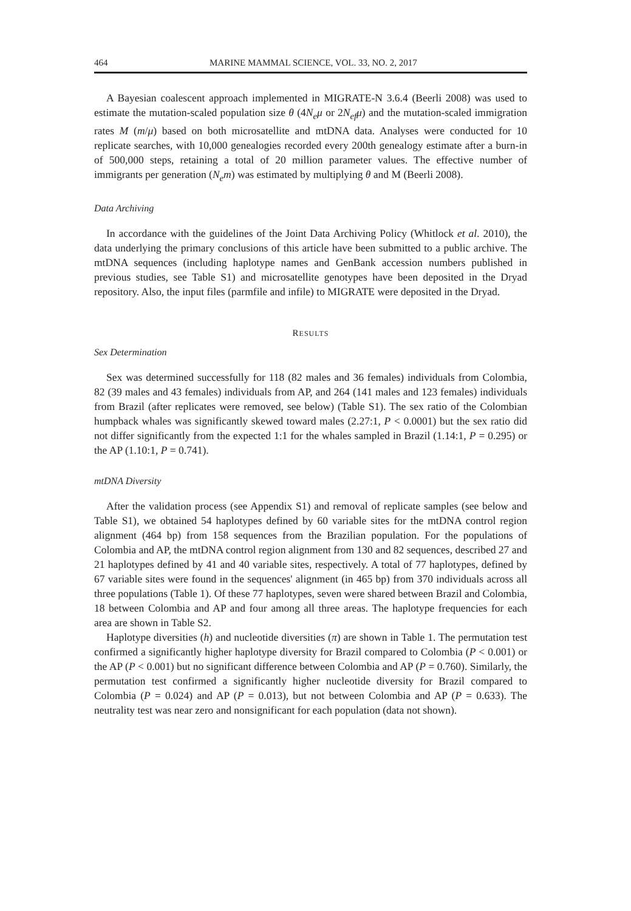464 MARINE MAMMAL SCIENCE, VOL. 33, NO. 2, 2017
A Bayesian coalescent approach implemented in MIGRATE-N 3.6.4 (Beerli 2008) was used to estimate the mutation-scaled population size θ (4N<sub>e</sub>μ or 2N<sub>ef</sub>μ) and the mutation-scaled immigration rates M (m/μ) based on both microsatellite and mtDNA data. Analyses were conducted for 10 replicate searches, with 10,000 genealogies recorded every 200th genealogy estimate after a burn-in of 500,000 steps, retaining a total of 20 million parameter values. The effective number of immigrants per generation (N<sub>e</sub>m) was estimated by multiplying θ and M (Beerli 2008).
Data Archiving
In accordance with the guidelines of the Joint Data Archiving Policy (Whitlock et al. 2010), the data underlying the primary conclusions of this article have been submitted to a public archive. The mtDNA sequences (including haplotype names and GenBank accession numbers published in previous studies, see Table S1) and microsatellite genotypes have been deposited in the Dryad repository. Also, the input files (parmfile and infile) to MIGRATE were deposited in the Dryad.
RESULTS
Sex Determination
Sex was determined successfully for 118 (82 males and 36 females) individuals from Colombia, 82 (39 males and 43 females) individuals from AP, and 264 (141 males and 123 females) individuals from Brazil (after replicates were removed, see below) (Table S1). The sex ratio of the Colombian humpback whales was significantly skewed toward males (2.27:1, P < 0.0001) but the sex ratio did not differ significantly from the expected 1:1 for the whales sampled in Brazil (1.14:1, P = 0.295) or the AP (1.10:1, P = 0.741).
mtDNA Diversity
After the validation process (see Appendix S1) and removal of replicate samples (see below and Table S1), we obtained 54 haplotypes defined by 60 variable sites for the mtDNA control region alignment (464 bp) from 158 sequences from the Brazilian population. For the populations of Colombia and AP, the mtDNA control region alignment from 130 and 82 sequences, described 27 and 21 haplotypes defined by 41 and 40 variable sites, respectively. A total of 77 haplotypes, defined by 67 variable sites were found in the sequences' alignment (in 465 bp) from 370 individuals across all three populations (Table 1). Of these 77 haplotypes, seven were shared between Brazil and Colombia, 18 between Colombia and AP and four among all three areas. The haplotype frequencies for each area are shown in Table S2.
Haplotype diversities (h) and nucleotide diversities (π) are shown in Table 1. The permutation test confirmed a significantly higher haplotype diversity for Brazil compared to Colombia (P < 0.001) or the AP (P < 0.001) but no significant difference between Colombia and AP (P = 0.760). Similarly, the permutation test confirmed a significantly higher nucleotide diversity for Brazil compared to Colombia (P = 0.024) and AP (P = 0.013), but not between Colombia and AP (P = 0.633). The neutrality test was near zero and nonsignificant for each population (data not shown).